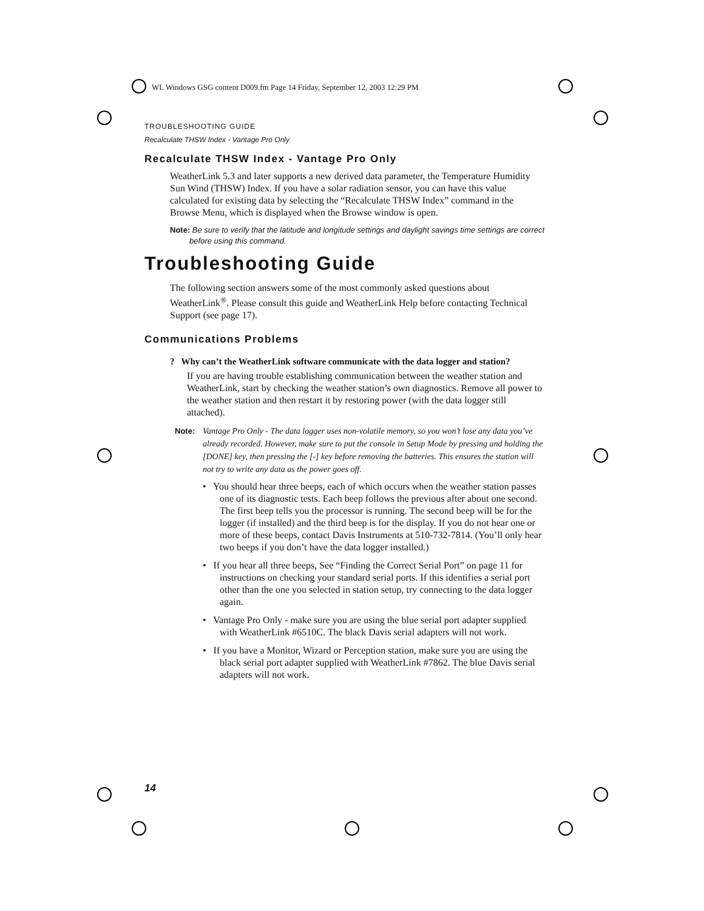WL Windows GSG content D009.fm Page 14 Friday, September 12, 2003 12:29 PM
TROUBLESHOOTING GUIDE
Recalculate THSW Index - Vantage Pro Only
Recalculate THSW Index - Vantage Pro Only
WeatherLink 5.3 and later supports a new derived data parameter, the Temperature Humidity Sun Wind (THSW) Index. If you have a solar radiation sensor, you can have this value calculated for existing data by selecting the “Recalculate THSW Index” command in the Browse Menu, which is displayed when the Browse window is open.
Note: Be sure to verify that the latitude and longitude settings and daylight savings time settings are correct before using this command.
Troubleshooting Guide
The following section answers some of the most commonly asked questions about WeatherLink<sup>®</sup>. Please consult this guide and WeatherLink Help before contacting Technical Support (see page 17).
Communications Problems
? Why can’t the WeatherLink software communicate with the data logger and station?
If you are having trouble establishing communication between the weather station and WeatherLink, start by checking the weather station’s own diagnostics. Remove all power to the weather station and then restart it by restoring power (with the data logger still attached).
Note: Vantage Pro Only - The data logger uses non-volatile memory, so you won’t lose any data you’ve already recorded. However, make sure to put the console in Setup Mode by pressing and holding the [DONE] key, then pressing the [-] key before removing the batteries. This ensures the station will not try to write any data as the power goes off.
• You should hear three beeps, each of which occurs when the weather station passes one of its diagnostic tests. Each beep follows the previous after about one second. The first beep tells you the processor is running. The second beep will be for the logger (if installed) and the third beep is for the display. If you do not hear one or more of these beeps, contact Davis Instruments at 510-732-7814. (You’ll only hear two beeps if you don’t have the data logger installed.)
• If you hear all three beeps, See “Finding the Correct Serial Port” on page 11 for instructions on checking your standard serial ports. If this identifies a serial port other than the one you selected in station setup, try connecting to the data logger again.
• Vantage Pro Only - make sure you are using the blue serial port adapter supplied with WeatherLink #6510C. The black Davis serial adapters will not work.
• If you have a Monitor, Wizard or Perception station, make sure you are using the black serial port adapter supplied with WeatherLink #7862. The blue Davis serial adapters will not work.
14